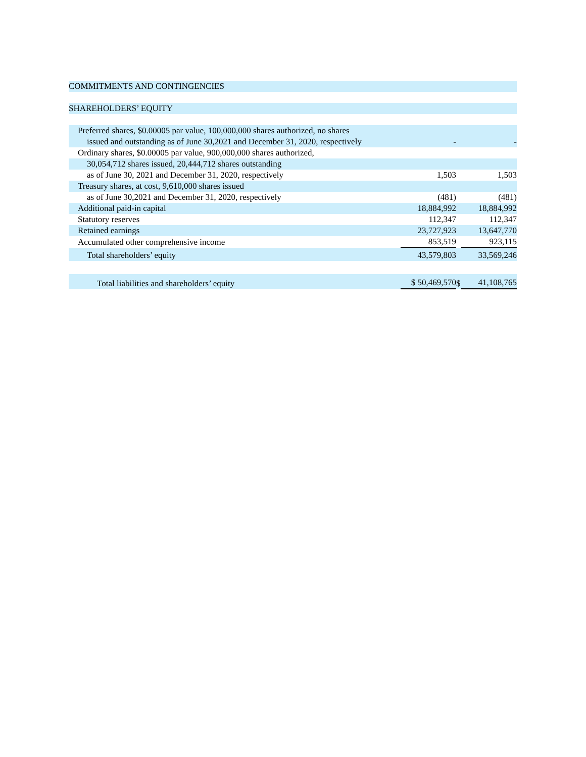| COMMITMENTS AND CONTINGENCIES | | | |
| SHAREHOLDERS’ EQUITY | | | |
| Preferred shares, $0.00005 par value, 100,000,000 shares authorized, no shares | | | |
| issued and outstanding as of June 30,2021 and December 31, 2020, respectively | - | | - |
| Ordinary shares, $0.00005 par value, 900,000,000 shares authorized, | | | |
| 30,054,712 shares issued, 20,444,712 shares outstanding | | | |
| as of June 30, 2021 and December 31, 2020, respectively | 1,503 | | 1,503 |
| Treasury shares, at cost, 9,610,000 shares issued | | | |
| as of June 30,2021 and December 31, 2020, respectively | (481) | | (481) |
| Additional paid-in capital | 18,884,992 | | 18,884,992 |
| Statutory reserves | 112,347 | | 112,347 |
| Retained earnings | 23,727,923 | | 13,647,770 |
| Accumulated other comprehensive income | 853,519 | | 923,115 |
| Total shareholders’ equity | 43,579,803 | | 33,569,246 |
| Total liabilities and shareholders’ equity | $ 50,469,570 | $ | 41,108,765 |